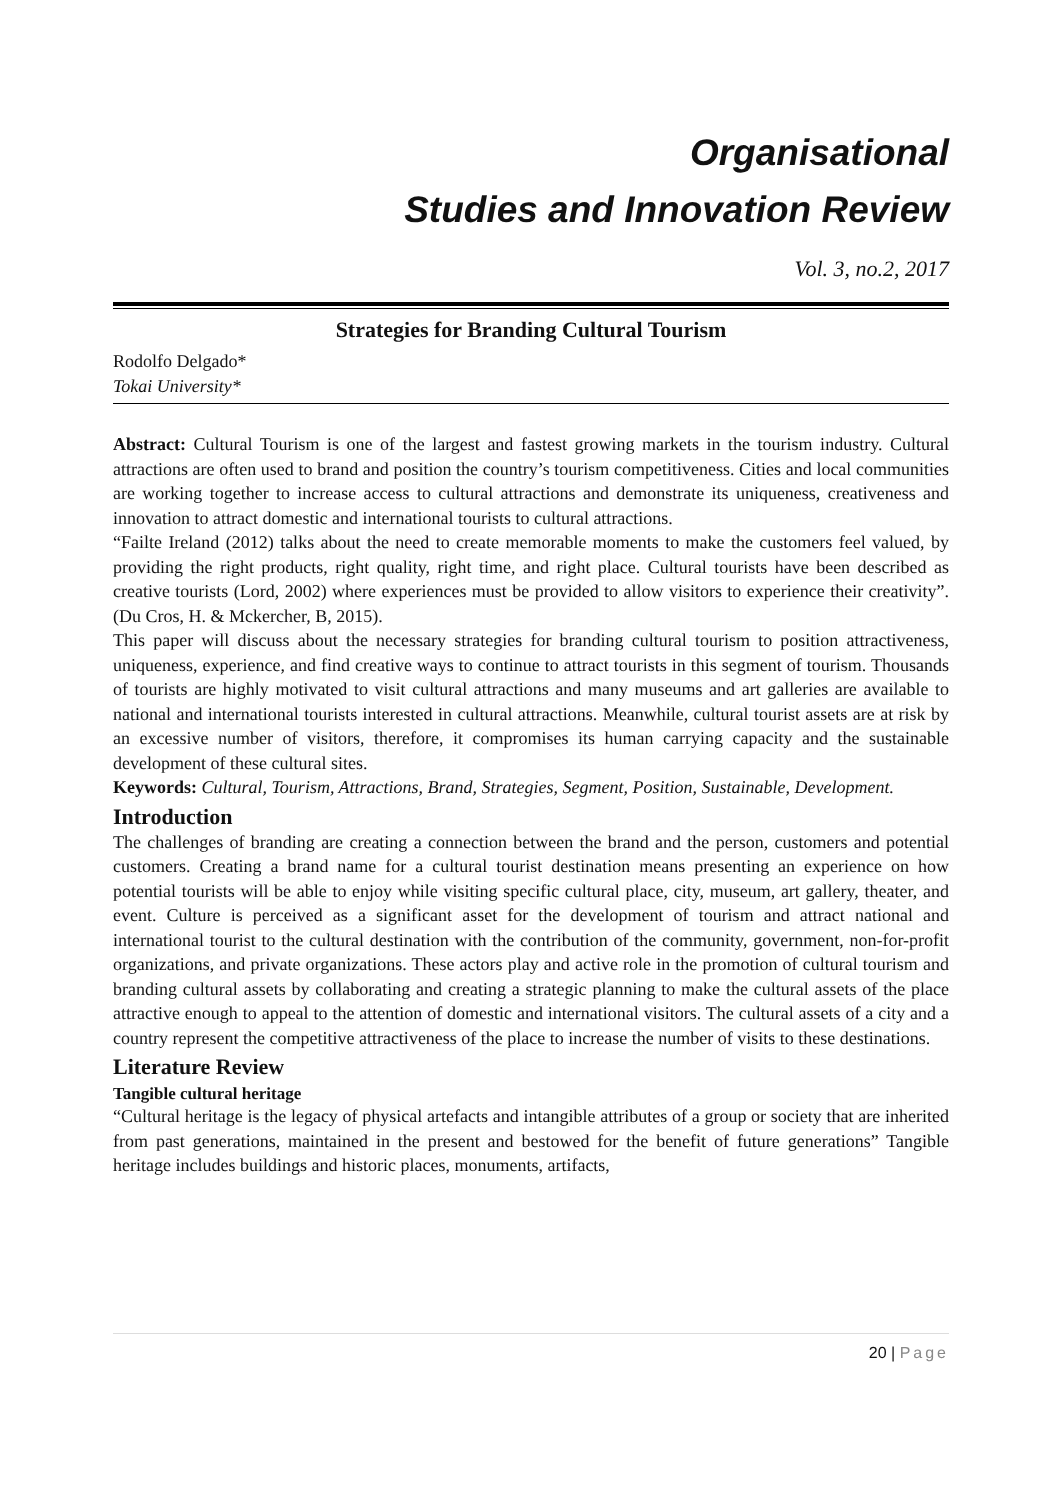Organisational
Studies and Innovation Review
Vol. 3, no.2, 2017
Strategies for Branding Cultural Tourism
Rodolfo Delgado*
Tokai University*
Abstract: Cultural Tourism is one of the largest and fastest growing markets in the tourism industry. Cultural attractions are often used to brand and position the country’s tourism competitiveness. Cities and local communities are working together to increase access to cultural attractions and demonstrate its uniqueness, creativeness and innovation to attract domestic and international tourists to cultural attractions.
“Failte Ireland (2012) talks about the need to create memorable moments to make the customers feel valued, by providing the right products, right quality, right time, and right place. Cultural tourists have been described as creative tourists (Lord, 2002) where experiences must be provided to allow visitors to experience their creativity”. (Du Cros, H. & Mckercher, B, 2015).
This paper will discuss about the necessary strategies for branding cultural tourism to position attractiveness, uniqueness, experience, and find creative ways to continue to attract tourists in this segment of tourism. Thousands of tourists are highly motivated to visit cultural attractions and many museums and art galleries are available to national and international tourists interested in cultural attractions. Meanwhile, cultural tourist assets are at risk by an excessive number of visitors, therefore, it compromises its human carrying capacity and the sustainable development of these cultural sites.
Keywords: Cultural, Tourism, Attractions, Brand, Strategies, Segment, Position, Sustainable, Development.
Introduction
The challenges of branding are creating a connection between the brand and the person, customers and potential customers. Creating a brand name for a cultural tourist destination means presenting an experience on how potential tourists will be able to enjoy while visiting specific cultural place, city, museum, art gallery, theater, and event. Culture is perceived as a significant asset for the development of tourism and attract national and international tourist to the cultural destination with the contribution of the community, government, non-for-profit organizations, and private organizations. These actors play and active role in the promotion of cultural tourism and branding cultural assets by collaborating and creating a strategic planning to make the cultural assets of the place attractive enough to appeal to the attention of domestic and international visitors. The cultural assets of a city and a country represent the competitive attractiveness of the place to increase the number of visits to these destinations.
Literature Review
Tangible cultural heritage
“Cultural heritage is the legacy of physical artefacts and intangible attributes of a group or society that are inherited from past generations, maintained in the present and bestowed for the benefit of future generations” Tangible heritage includes buildings and historic places, monuments, artifacts,
20 | Page